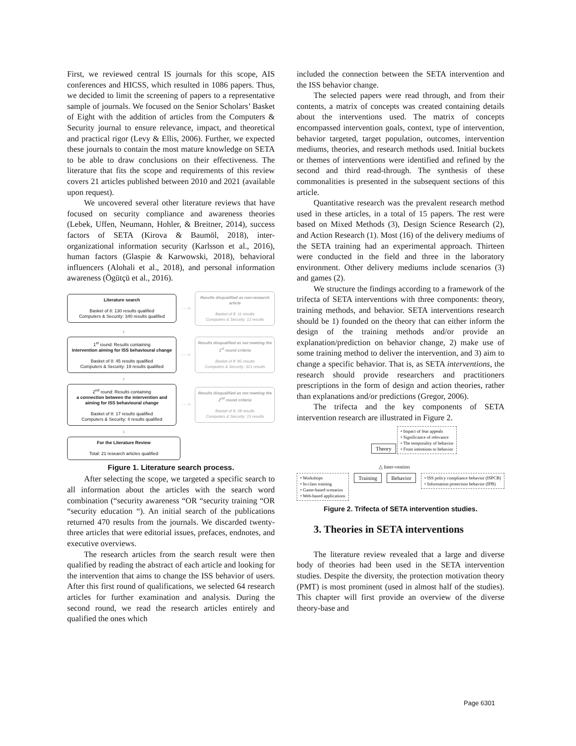First, we reviewed central IS journals for this scope, AIS conferences and HICSS, which resulted in 1086 papers. Thus, we decided to limit the screening of papers to a representative sample of journals. We focused on the Senior Scholars’ Basket of Eight with the addition of articles from the Computers & Security journal to ensure relevance, impact, and theoretical and practical rigor (Levy & Ellis, 2006). Further, we expected these journals to contain the most mature knowledge on SETA to be able to draw conclusions on their effectiveness. The literature that fits the scope and requirements of this review covers 21 articles published between 2010 and 2021 (available upon request).
We uncovered several other literature reviews that have focused on security compliance and awareness theories (Lebek, Uffen, Neumann, Hohler, & Breitner, 2014), success factors of SETA (Kirova & Baumöl, 2018), inter-organizational information security (Karlsson et al., 2016), human factors (Glaspie & Karwowski, 2018), behavioral influencers (Alohali et al., 2018), and personal information awareness (Ögütçü et al., 2016).
Literature search
Basket of 8: 130 results qualified
Computers & Security: 340 results qualified
- - ->
Results disqualified as non-research article
Basket of 8: 11 results
Computers & Security: 12 results
↓
1<sup>st</sup> round: Results containing
intervention aiming for ISS behavioural change
Basket of 8: 45 results qualified
Computers & Security: 19 results qualified
- - ->
Results disqualified as not meeting the 1<sup>st</sup> round criteria
Basket of 8: 85 results
Computers & Security: 321 results
↓
2<sup>nd</sup> round: Results containing
a connection between the intervention and aiming for ISS behavioural change
Basket of 8: 17 results qualified
Computers & Security: 4 results qualified
- - ->
Results disqualified as not meeting the 2<sup>nd</sup> round criteria
Basket of 8: 28 results
Computers & Security: 15 results
↓
For the Literature Review
Total: 21 research articles qualified
Figure 1. Literature search process.
After selecting the scope, we targeted a specific search to all information about the articles with the search word combination (“security awareness “OR “security training “OR “security education “). An initial search of the publications returned 470 results from the journals. We discarded twenty-three articles that were editorial issues, prefaces, endnotes, and executive overviews.
The research articles from the search result were then qualified by reading the abstract of each article and looking for the intervention that aims to change the ISS behavior of users. After this first round of qualifications, we selected 64 research articles for further examination and analysis. During the second round, we read the research articles entirely and qualified the ones which
included the connection between the SETA intervention and the ISS behavior change.
The selected papers were read through, and from their contents, a matrix of concepts was created containing details about the interventions used. The matrix of concepts encompassed intervention goals, context, type of intervention, behavior targeted, target population, outcomes, intervention mediums, theories, and research methods used. Initial buckets or themes of interventions were identified and refined by the second and third read-through. The synthesis of these commonalities is presented in the subsequent sections of this article.
Quantitative research was the prevalent research method used in these articles, in a total of 15 papers. The rest were based on Mixed Methods (3), Design Science Research (2), and Action Research (1). Most (16) of the delivery mediums of the SETA training had an experimental approach. Thirteen were conducted in the field and three in the laboratory environment. Other delivery mediums include scenarios (3) and games (2).
We structure the findings according to a framework of the trifecta of SETA interventions with three components: theory, training methods, and behavior. SETA interventions research should be 1) founded on the theory that can either inform the design of the training methods and/or provide an explanation/prediction on behavior change, 2) make use of some training method to deliver the intervention, and 3) aim to change a specific behavior. That is, as SETA interventions, the research should provide researchers and practitioners prescriptions in the form of design and action theories, rather than explanations and/or predictions (Gregor, 2006).
The trifecta and the key components of SETA intervention research are illustrated in Figure 2.
Theory • Impact of fear appeals
• Significance of relevance
• The temporality of behavior
• From intentions to behavior
△ Inter-vention
• Workshops
• In-class training
• Game-based scenarios
• Web-based applications Training Behavior • ISS policy compliance behavior (ISPCB)
• Information protection behavior (IPB)
Figure 2. Trifecta of SETA intervention studies.
3. Theories in SETA interventions
The literature review revealed that a large and diverse body of theories had been used in the SETA intervention studies. Despite the diversity, the protection motivation theory (PMT) is most prominent (used in almost half of the studies). This chapter will first provide an overview of the diverse theory-base and
Page 6301